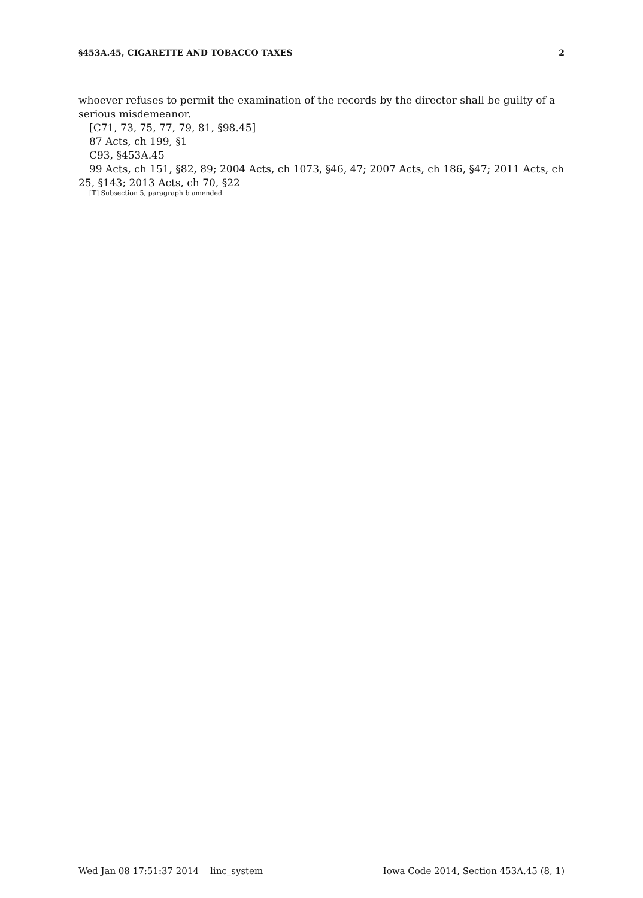§453A.45, CIGARETTE AND TOBACCO TAXES 2
whoever refuses to permit the examination of the records by the director shall be guilty of a serious misdemeanor.
[C71, 73, 75, 77, 79, 81, §98.45]
87 Acts, ch 199, §1
C93, §453A.45
99 Acts, ch 151, §82, 89; 2004 Acts, ch 1073, §46, 47; 2007 Acts, ch 186, §47; 2011 Acts, ch 25, §143; 2013 Acts, ch 70, §22
[T] Subsection 5, paragraph b amended
Wed Jan 08 17:51:37 2014 linc_system Iowa Code 2014, Section 453A.45 (8, 1)